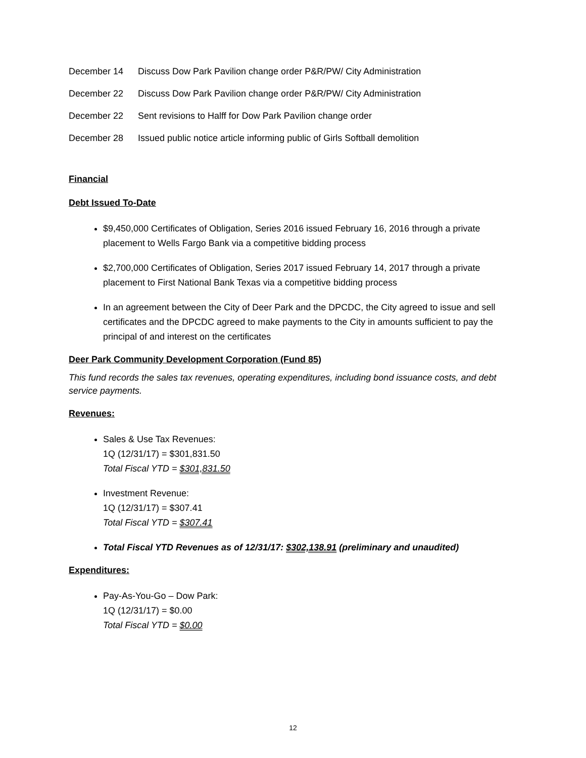December 14 Discuss Dow Park Pavilion change order P&R/PW/ City Administration
December 22 Discuss Dow Park Pavilion change order P&R/PW/ City Administration
December 22 Sent revisions to Halff for Dow Park Pavilion change order
December 28 Issued public notice article informing public of Girls Softball demolition
Financial
Debt Issued To-Date
$9,450,000 Certificates of Obligation, Series 2016 issued February 16, 2016 through a private placement to Wells Fargo Bank via a competitive bidding process
$2,700,000 Certificates of Obligation, Series 2017 issued February 14, 2017 through a private placement to First National Bank Texas via a competitive bidding process
In an agreement between the City of Deer Park and the DPCDC, the City agreed to issue and sell certificates and the DPCDC agreed to make payments to the City in amounts sufficient to pay the principal of and interest on the certificates
Deer Park Community Development Corporation (Fund 85)
This fund records the sales tax revenues, operating expenditures, including bond issuance costs, and debt service payments.
Revenues:
Sales & Use Tax Revenues:
1Q (12/31/17) = $301,831.50
Total Fiscal YTD = $301,831.50
Investment Revenue:
1Q (12/31/17) = $307.41
Total Fiscal YTD = $307.41
Total Fiscal YTD Revenues as of 12/31/17: $302,138.91 (preliminary and unaudited)
Expenditures:
Pay-As-You-Go – Dow Park:
1Q (12/31/17) = $0.00
Total Fiscal YTD = $0.00
12